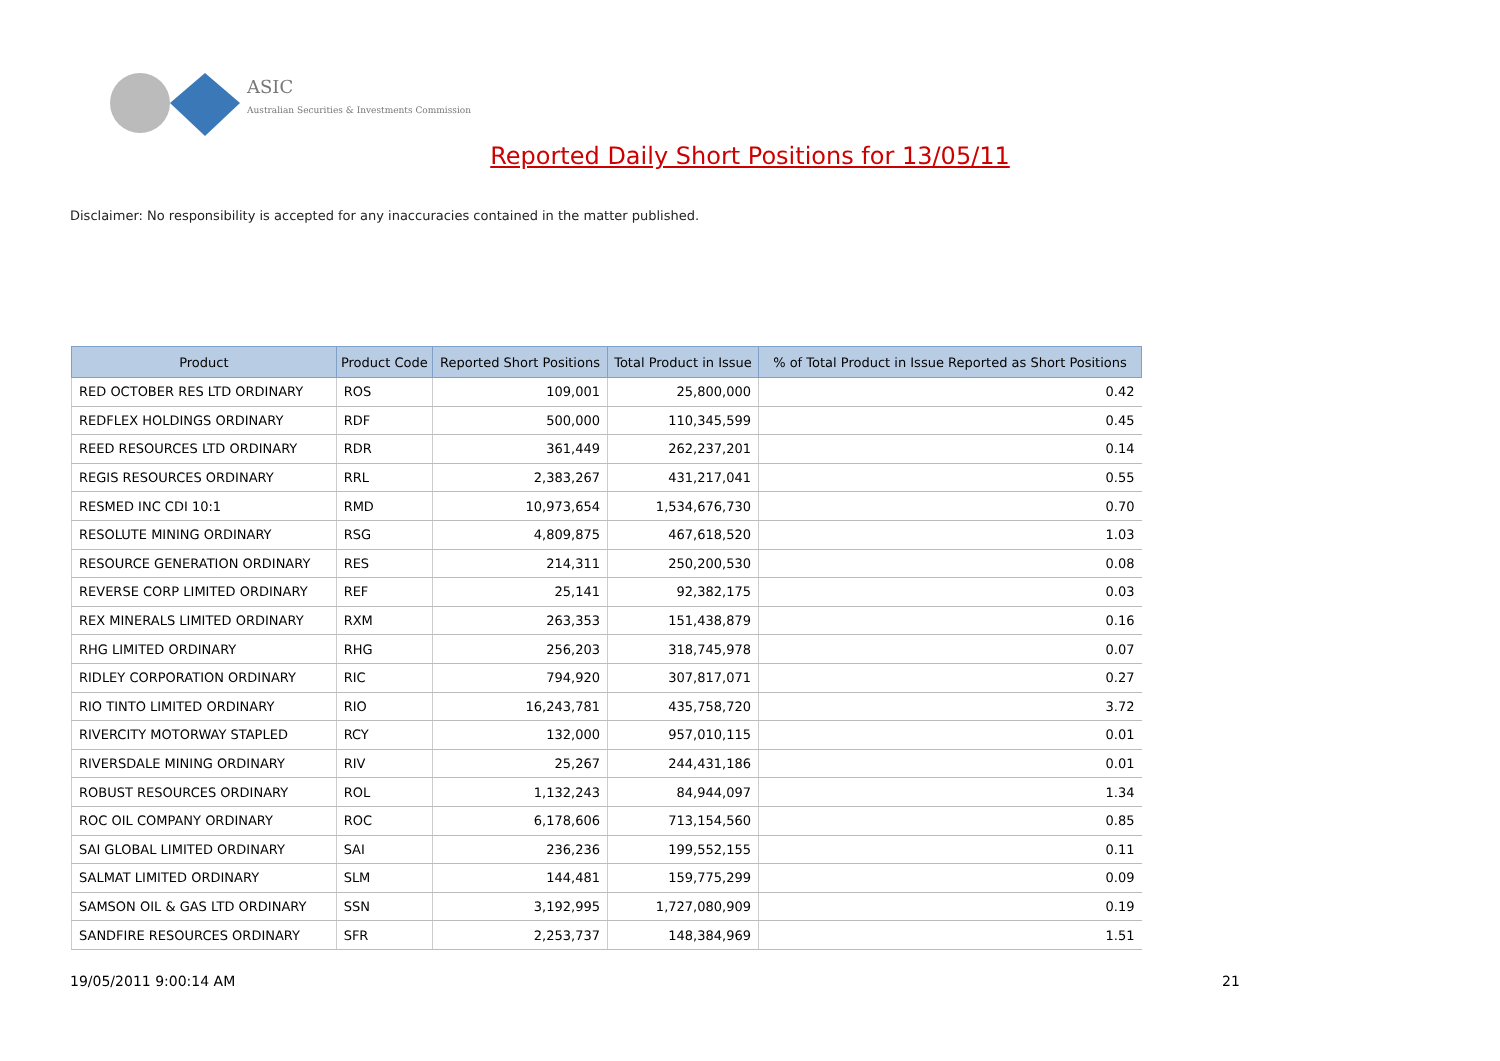ASIC
Australian Securities & Investments Commission
Reported Daily Short Positions for 13/05/11
Disclaimer: No responsibility is accepted for any inaccuracies contained in the matter published.
| Product | Product Code | Reported Short Positions | Total Product in Issue | % of Total Product in Issue Reported as Short Positions |
| --- | --- | --- | --- | --- |
| RED OCTOBER RES LTD ORDINARY | ROS | 109,001 | 25,800,000 | 0.42 |
| REDFLEX HOLDINGS ORDINARY | RDF | 500,000 | 110,345,599 | 0.45 |
| REED RESOURCES LTD ORDINARY | RDR | 361,449 | 262,237,201 | 0.14 |
| REGIS RESOURCES ORDINARY | RRL | 2,383,267 | 431,217,041 | 0.55 |
| RESMED INC CDI 10:1 | RMD | 10,973,654 | 1,534,676,730 | 0.70 |
| RESOLUTE MINING ORDINARY | RSG | 4,809,875 | 467,618,520 | 1.03 |
| RESOURCE GENERATION ORDINARY | RES | 214,311 | 250,200,530 | 0.08 |
| REVERSE CORP LIMITED ORDINARY | REF | 25,141 | 92,382,175 | 0.03 |
| REX MINERALS LIMITED ORDINARY | RXM | 263,353 | 151,438,879 | 0.16 |
| RHG LIMITED ORDINARY | RHG | 256,203 | 318,745,978 | 0.07 |
| RIDLEY CORPORATION ORDINARY | RIC | 794,920 | 307,817,071 | 0.27 |
| RIO TINTO LIMITED ORDINARY | RIO | 16,243,781 | 435,758,720 | 3.72 |
| RIVERCITY MOTORWAY STAPLED | RCY | 132,000 | 957,010,115 | 0.01 |
| RIVERSDALE MINING ORDINARY | RIV | 25,267 | 244,431,186 | 0.01 |
| ROBUST RESOURCES ORDINARY | ROL | 1,132,243 | 84,944,097 | 1.34 |
| ROC OIL COMPANY ORDINARY | ROC | 6,178,606 | 713,154,560 | 0.85 |
| SAI GLOBAL LIMITED ORDINARY | SAI | 236,236 | 199,552,155 | 0.11 |
| SALMAT LIMITED ORDINARY | SLM | 144,481 | 159,775,299 | 0.09 |
| SAMSON OIL & GAS LTD ORDINARY | SSN | 3,192,995 | 1,727,080,909 | 0.19 |
| SANDFIRE RESOURCES ORDINARY | SFR | 2,253,737 | 148,384,969 | 1.51 |
19/05/2011 9:00:14 AM 21